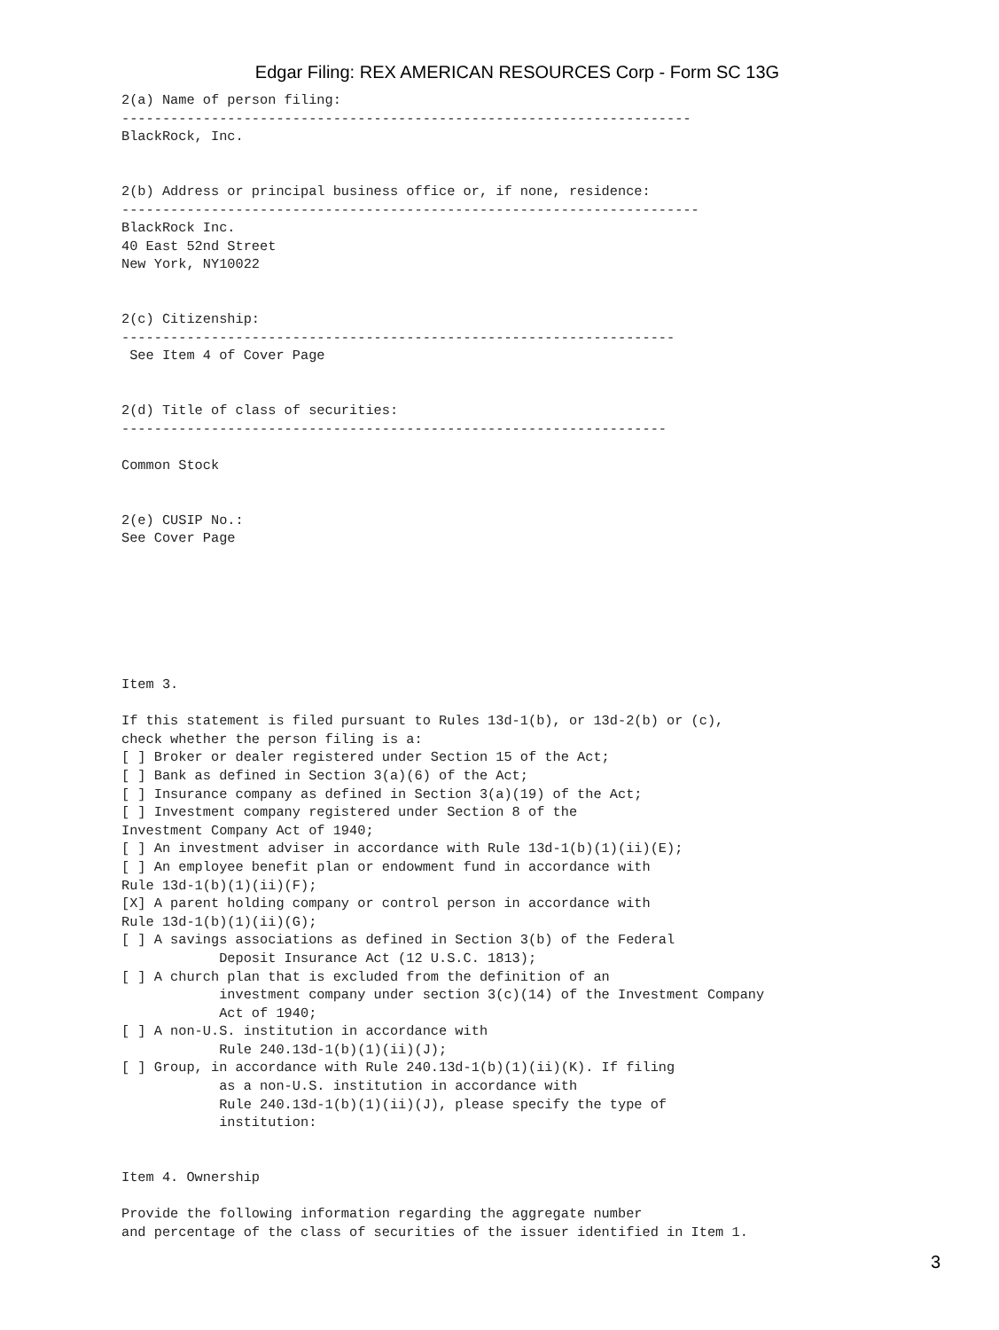Edgar Filing: REX AMERICAN RESOURCES Corp - Form SC 13G
2(a) Name of person filing:
----------------------------------------------------------------------
BlackRock, Inc.


2(b) Address or principal business office or, if none, residence:
-----------------------------------------------------------------------
BlackRock Inc.
40 East 52nd Street
New York, NY10022


2(c) Citizenship:
--------------------------------------------------------------------
 See Item 4 of Cover Page


2(d) Title of class of securities:
-------------------------------------------------------------------

Common Stock


2(e) CUSIP No.:
See Cover Page







Item 3.

If this statement is filed pursuant to Rules 13d-1(b), or 13d-2(b) or (c),
check whether the person filing is a:
[ ] Broker or dealer registered under Section 15 of the Act;
[ ] Bank as defined in Section 3(a)(6) of the Act;
[ ] Insurance company as defined in Section 3(a)(19) of the Act;
[ ] Investment company registered under Section 8 of the
Investment Company Act of 1940;
[ ] An investment adviser in accordance with Rule 13d-1(b)(1)(ii)(E);
[ ] An employee benefit plan or endowment fund in accordance with
Rule 13d-1(b)(1)(ii)(F);
[X] A parent holding company or control person in accordance with
Rule 13d-1(b)(1)(ii)(G);
[ ] A savings associations as defined in Section 3(b) of the Federal
            Deposit Insurance Act (12 U.S.C. 1813);
[ ] A church plan that is excluded from the definition of an
            investment company under section 3(c)(14) of the Investment Company
            Act of 1940;
[ ] A non-U.S. institution in accordance with
            Rule 240.13d-1(b)(1)(ii)(J);
[ ] Group, in accordance with Rule 240.13d-1(b)(1)(ii)(K). If filing
            as a non-U.S. institution in accordance with
            Rule 240.13d-1(b)(1)(ii)(J), please specify the type of
            institution:


Item 4. Ownership

Provide the following information regarding the aggregate number
and percentage of the class of securities of the issuer identified in Item 1.
3